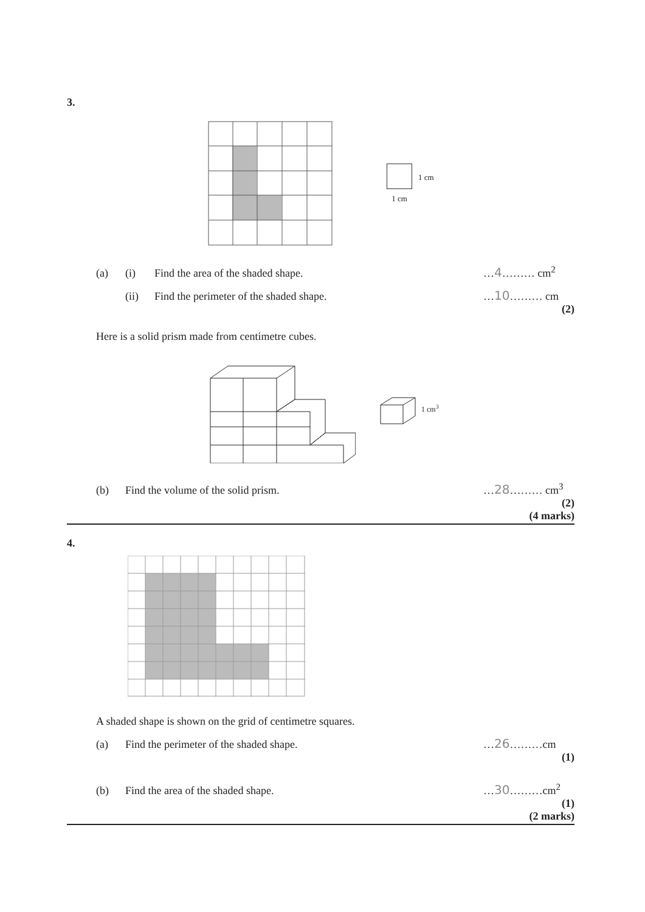3.
1 cm
1 cm
(a) (i) Find the area of the shaded shape. …4……… cm<sup>2</sup>
(ii) Find the perimeter of the shaded shape. …10……… cm
(2)
Here is a solid prism made from centimetre cubes.
1 cm<sup>3</sup>
(b) Find the volume of the solid prism. …28……… cm<sup>3</sup>
(2)
(4 marks)
4.
A shaded shape is shown on the grid of centimetre squares.
(a) Find the perimeter of the shaded shape. …26………cm
(1)
(b) Find the area of the shaded shape. …30………cm<sup>2</sup>
(1)
(2 marks)